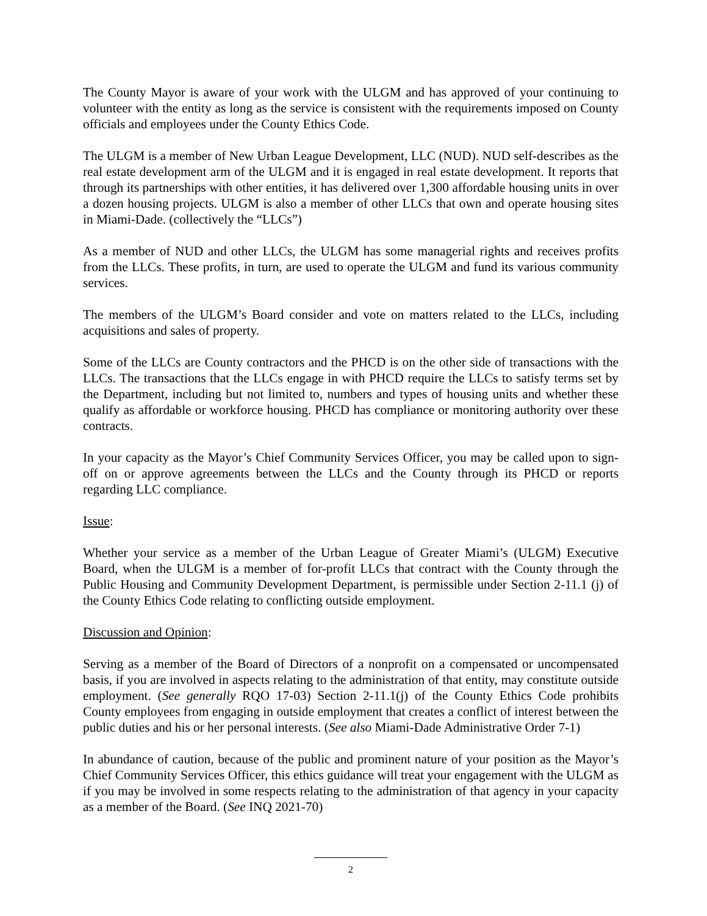The County Mayor is aware of your work with the ULGM and has approved of your continuing to volunteer with the entity as long as the service is consistent with the requirements imposed on County officials and employees under the County Ethics Code.
The ULGM is a member of New Urban League Development, LLC (NUD). NUD self-describes as the real estate development arm of the ULGM and it is engaged in real estate development. It reports that through its partnerships with other entities, it has delivered over 1,300 affordable housing units in over a dozen housing projects. ULGM is also a member of other LLCs that own and operate housing sites in Miami-Dade. (collectively the “LLCs”)
As a member of NUD and other LLCs, the ULGM has some managerial rights and receives profits from the LLCs. These profits, in turn, are used to operate the ULGM and fund its various community services.
The members of the ULGM’s Board consider and vote on matters related to the LLCs, including acquisitions and sales of property.
Some of the LLCs are County contractors and the PHCD is on the other side of transactions with the LLCs. The transactions that the LLCs engage in with PHCD require the LLCs to satisfy terms set by the Department, including but not limited to, numbers and types of housing units and whether these qualify as affordable or workforce housing. PHCD has compliance or monitoring authority over these contracts.
In your capacity as the Mayor’s Chief Community Services Officer, you may be called upon to sign-off on or approve agreements between the LLCs and the County through its PHCD or reports regarding LLC compliance.
Issue:
Whether your service as a member of the Urban League of Greater Miami’s (ULGM) Executive Board, when the ULGM is a member of for-profit LLCs that contract with the County through the Public Housing and Community Development Department, is permissible under Section 2-11.1 (j) of the County Ethics Code relating to conflicting outside employment.
Discussion and Opinion:
Serving as a member of the Board of Directors of a nonprofit on a compensated or uncompensated basis, if you are involved in aspects relating to the administration of that entity, may constitute outside employment. (See generally RQO 17-03) Section 2-11.1(j) of the County Ethics Code prohibits County employees from engaging in outside employment that creates a conflict of interest between the public duties and his or her personal interests. (See also Miami-Dade Administrative Order 7-1)
In abundance of caution, because of the public and prominent nature of your position as the Mayor’s Chief Community Services Officer, this ethics guidance will treat your engagement with the ULGM as if you may be involved in some respects relating to the administration of that agency in your capacity as a member of the Board. (See INQ 2021-70)
2